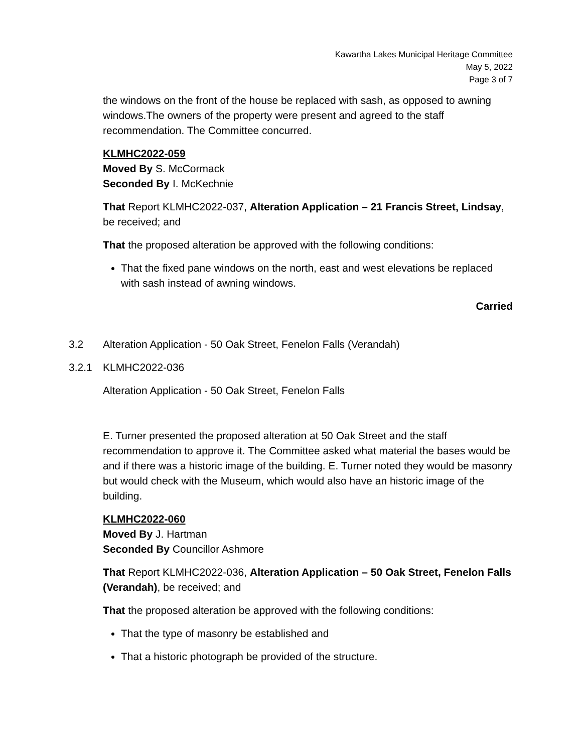Kawartha Lakes Municipal Heritage Committee
May 5, 2022
Page 3 of 7
the windows on the front of the house be replaced with sash, as opposed to awning windows.The owners of the property were present and agreed to the staff recommendation. The Committee concurred.
KLMHC2022-059
Moved By S. McCormack
Seconded By I. McKechnie
That Report KLMHC2022-037, Alteration Application – 21 Francis Street, Lindsay, be received; and
That the proposed alteration be approved with the following conditions:
That the fixed pane windows on the north, east and west elevations be replaced with sash instead of awning windows.
Carried
3.2 Alteration Application - 50 Oak Street, Fenelon Falls (Verandah)
3.2.1 KLMHC2022-036
Alteration Application - 50 Oak Street, Fenelon Falls
E. Turner presented the proposed alteration at 50 Oak Street and the staff recommendation to approve it. The Committee asked what material the bases would be and if there was a historic image of the building. E. Turner noted they would be masonry but would check with the Museum, which would also have an historic image of the building.
KLMHC2022-060
Moved By J. Hartman
Seconded By Councillor Ashmore
That Report KLMHC2022-036, Alteration Application – 50 Oak Street, Fenelon Falls (Verandah), be received; and
That the proposed alteration be approved with the following conditions:
That the type of masonry be established and
That a historic photograph be provided of the structure.